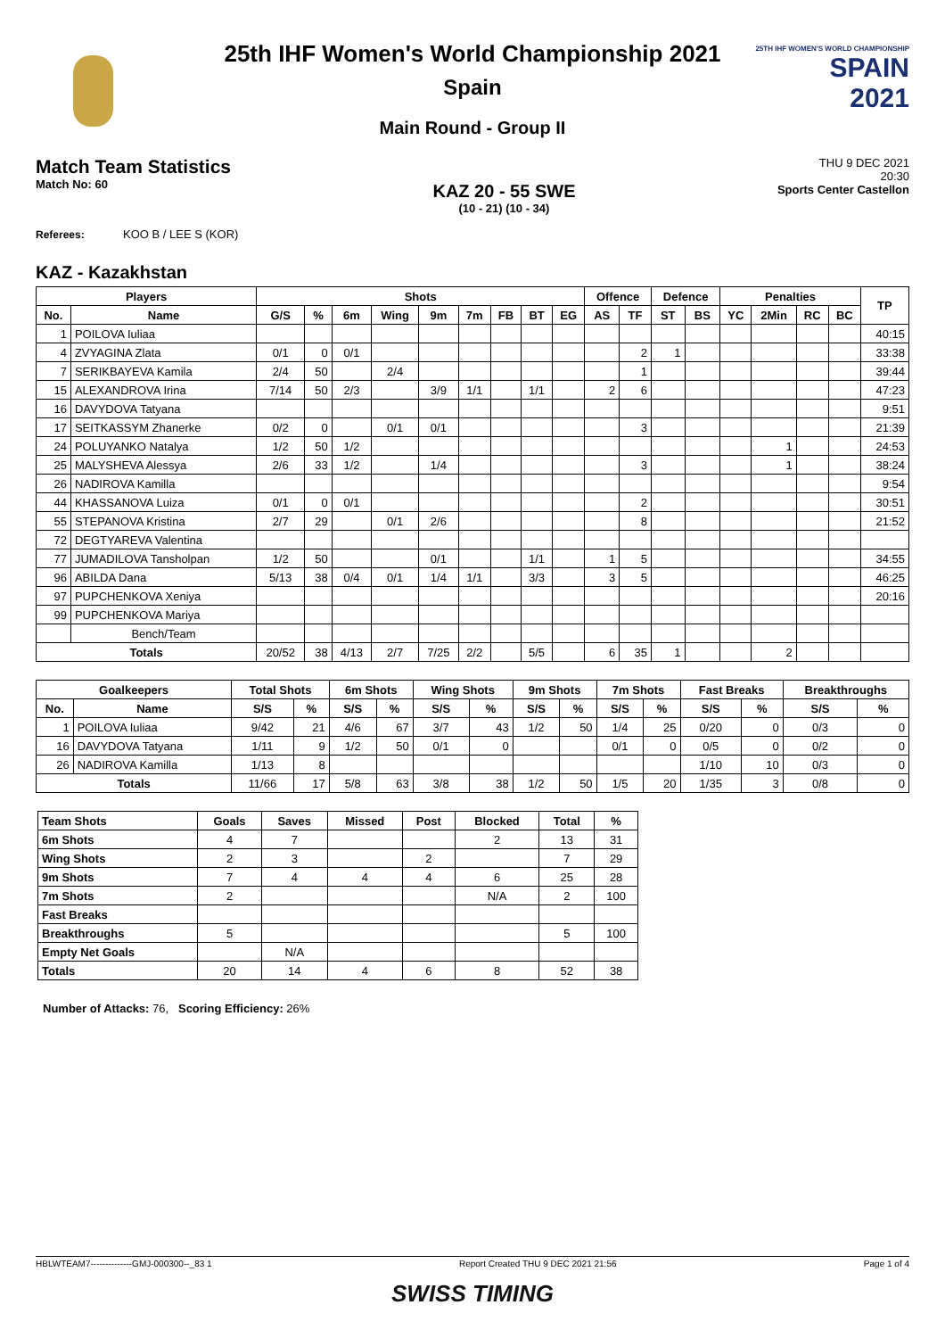25TH IHF WOMEN'S WORLD CHAMPIONSHIP
SPAIN
2021
25th IHF Women's World Championship 2021
Spain
Main Round - Group II
Match Team Statistics
Match No: 60
KAZ 20 - 55 SWE
(10 - 21) (10 - 34)
THU 9 DEC 2021
20:30
Sports Center Castellon
Referees: KOO B / LEE S (KOR)
KAZ - Kazakhstan
| Players | | Shots | | | | | | | | | Offence | | Defence | | Penalties | | | | TP |
| --- | --- | --- | --- | --- | --- | --- | --- | --- | --- | --- | --- | --- | --- | --- | --- | --- | --- | --- | --- |
| No. | Name | G/S | % | 6m | Wing | 9m | 7m | FB | BT | EG | AS | TF | ST | BS | YC | 2Min | RC | BC | |
| 1 | POILOVA Iuliaa | | | | | | | | | | | | | | | | | | 40:15 |
| 4 | ZVYAGINA Zlata | 0/1 | 0 | 0/1 | | | | | | | | 2 | 1 | | | | | | 33:38 |
| 7 | SERIKBAYEVA Kamila | 2/4 | 50 | | 2/4 | | | | | | | 1 | | | | | | | 39:44 |
| 15 | ALEXANDROVA Irina | 7/14 | 50 | 2/3 | | 3/9 | 1/1 | | 1/1 | | 2 | 6 | | | | | | | 47:23 |
| 16 | DAVYDOVA Tatyana | | | | | | | | | | | | | | | | | | 9:51 |
| 17 | SEITKASSYM Zhanerke | 0/2 | 0 | | 0/1 | 0/1 | | | | | | 3 | | | | | | | 21:39 |
| 24 | POLUYANKO Natalya | 1/2 | 50 | 1/2 | | | | | | | | | | | | 1 | | | 24:53 |
| 25 | MALYSHEVA Alessya | 2/6 | 33 | 1/2 | | 1/4 | | | | | | 3 | | | | 1 | | | 38:24 |
| 26 | NADIROVA Kamilla | | | | | | | | | | | | | | | | | | 9:54 |
| 44 | KHASSANOVA Luiza | 0/1 | 0 | 0/1 | | | | | | | | 2 | | | | | | | 30:51 |
| 55 | STEPANOVA Kristina | 2/7 | 29 | | 0/1 | 2/6 | | | | | | 8 | | | | | | | 21:52 |
| 72 | DEGTYAREVA Valentina | | | | | | | | | | | | | | | | | | |
| 77 | JUMADILOVA Tansholpan | 1/2 | 50 | | | 0/1 | | | 1/1 | | 1 | 5 | | | | | | | 34:55 |
| 96 | ABILDA Dana | 5/13 | 38 | 0/4 | 0/1 | 1/4 | 1/1 | | 3/3 | | 3 | 5 | | | | | | | 46:25 |
| 97 | PUPCHENKOVA Xeniya | | | | | | | | | | | | | | | | | | 20:16 |
| 99 | PUPCHENKOVA Mariya | | | | | | | | | | | | | | | | | | |
| | Bench/Team | | | | | | | | | | | | | | | | | | |
| Totals | | 20/52 | 38 | 4/13 | 2/7 | 7/25 | 2/2 | | 5/5 | | 6 | 35 | 1 | | | 2 | | | |
| Goalkeepers | | Total Shots | | 6m Shots | | Wing Shots | | 9m Shots | | 7m Shots | | Fast Breaks | | Breakthroughs | |
| --- | --- | --- | --- | --- | --- | --- | --- | --- | --- | --- | --- | --- | --- | --- | --- |
| No. | Name | S/S | % | S/S | % | S/S | % | S/S | % | S/S | % | S/S | % | S/S | % |
| 1 | POILOVA Iuliaa | 9/42 | 21 | 4/6 | 67 | 3/7 | 43 | 1/2 | 50 | 1/4 | 25 | 0/20 | 0 | 0/3 | 0 |
| 16 | DAVYDOVA Tatyana | 1/11 | 9 | 1/2 | 50 | 0/1 | 0 | | | 0/1 | 0 | 0/5 | 0 | 0/2 | 0 |
| 26 | NADIROVA Kamilla | 1/13 | 8 | | | | | | | | | 1/10 | 10 | 0/3 | 0 |
| Totals | | 11/66 | 17 | 5/8 | 63 | 3/8 | 38 | 1/2 | 50 | 1/5 | 20 | 1/35 | 3 | 0/8 | 0 |
| Team Shots | Goals | Saves | Missed | Post | Blocked | Total | % |
| --- | --- | --- | --- | --- | --- | --- | --- |
| 6m Shots | 4 | 7 | | | 2 | 13 | 31 |
| Wing Shots | 2 | 3 | | 2 | | 7 | 29 |
| 9m Shots | 7 | 4 | 4 | 4 | 6 | 25 | 28 |
| 7m Shots | 2 | | | | N/A | 2 | 100 |
| Fast Breaks | | | | | | | |
| Breakthroughs | 5 | | | | | 5 | 100 |
| Empty Net Goals | | N/A | | | | | |
| Totals | 20 | 14 | 4 | 6 | 8 | 52 | 38 |
Number of Attacks: 76, Scoring Efficiency: 26%
HBLWTEAM7--------------GMJ-000300--_83 1 Report Created THU 9 DEC 2021 21:56 Page 1 of 4
SWISS TIMING